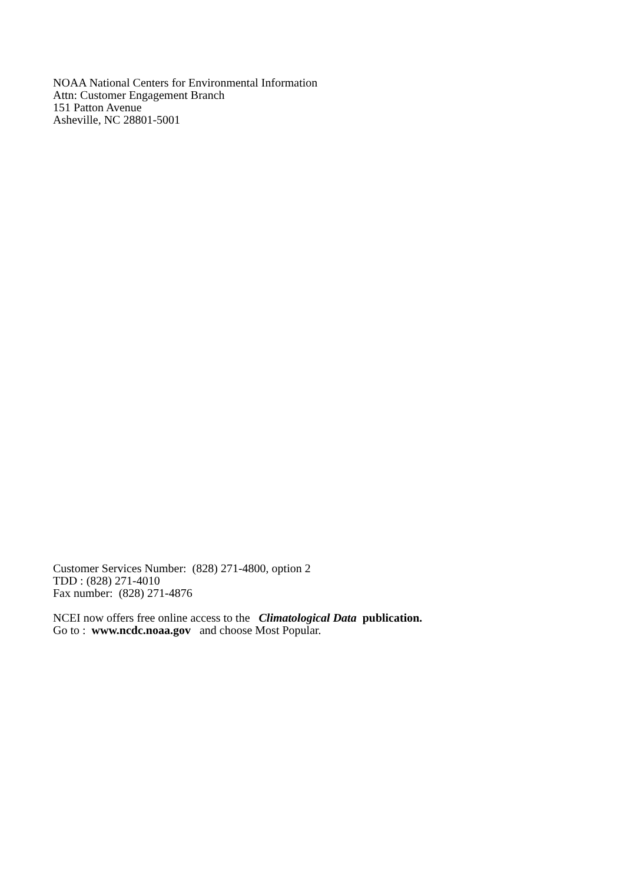NOAA National Centers for Environmental Information
Attn: Customer Engagement Branch
151 Patton Avenue
Asheville, NC 28801-5001
Customer Services Number: (828) 271-4800, option 2
TDD : (828) 271-4010
Fax number: (828) 271-4876
NCEI now offers free online access to the Climatological Data publication.
Go to : www.ncdc.noaa.gov and choose Most Popular.